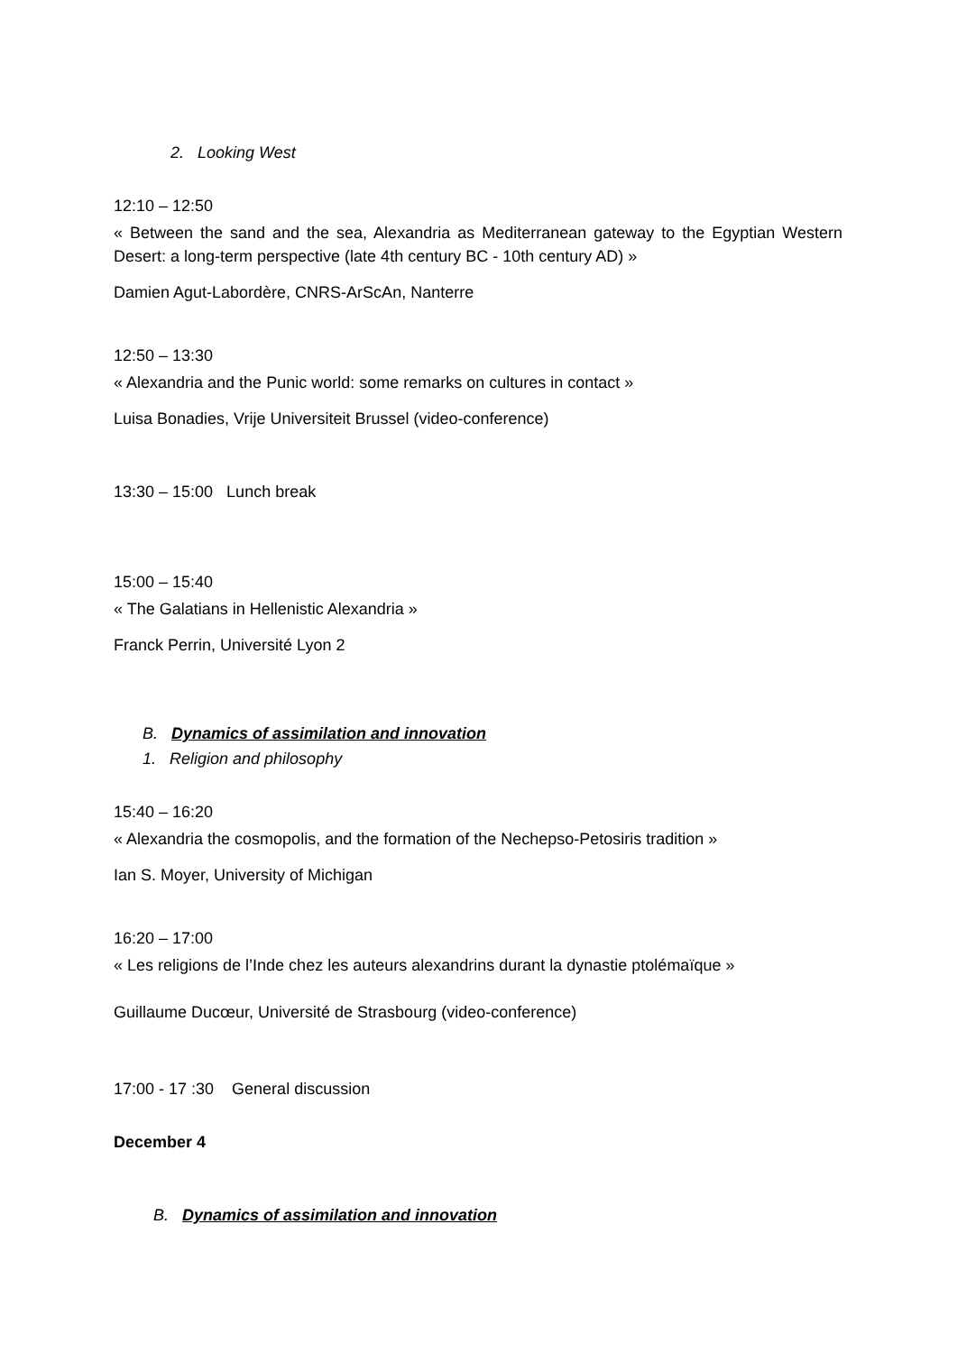2. Looking West
12:10 – 12:50
« Between the sand and the sea, Alexandria as Mediterranean gateway to the Egyptian Western Desert: a long-term perspective (late 4th century BC - 10th century AD) »
Damien Agut-Labordère, CNRS-ArScAn, Nanterre
12:50 – 13:30
« Alexandria and the Punic world: some remarks on cultures in contact »
Luisa Bonadies, Vrije Universiteit Brussel (video-conference)
13:30 – 15:00 Lunch break
15:00 – 15:40
« The Galatians in Hellenistic Alexandria »
Franck Perrin, Université Lyon 2
B. Dynamics of assimilation and innovation
1. Religion and philosophy
15:40 – 16:20
« Alexandria the cosmopolis, and the formation of the Nechepso-Petosiris tradition »
Ian S. Moyer, University of Michigan
16:20 – 17:00
« Les religions de l’Inde chez les auteurs alexandrins durant la dynastie ptolémaïque »
Guillaume Ducœur, Université de Strasbourg (video-conference)
17:00 - 17 :30 General discussion
December 4
B. Dynamics of assimilation and innovation